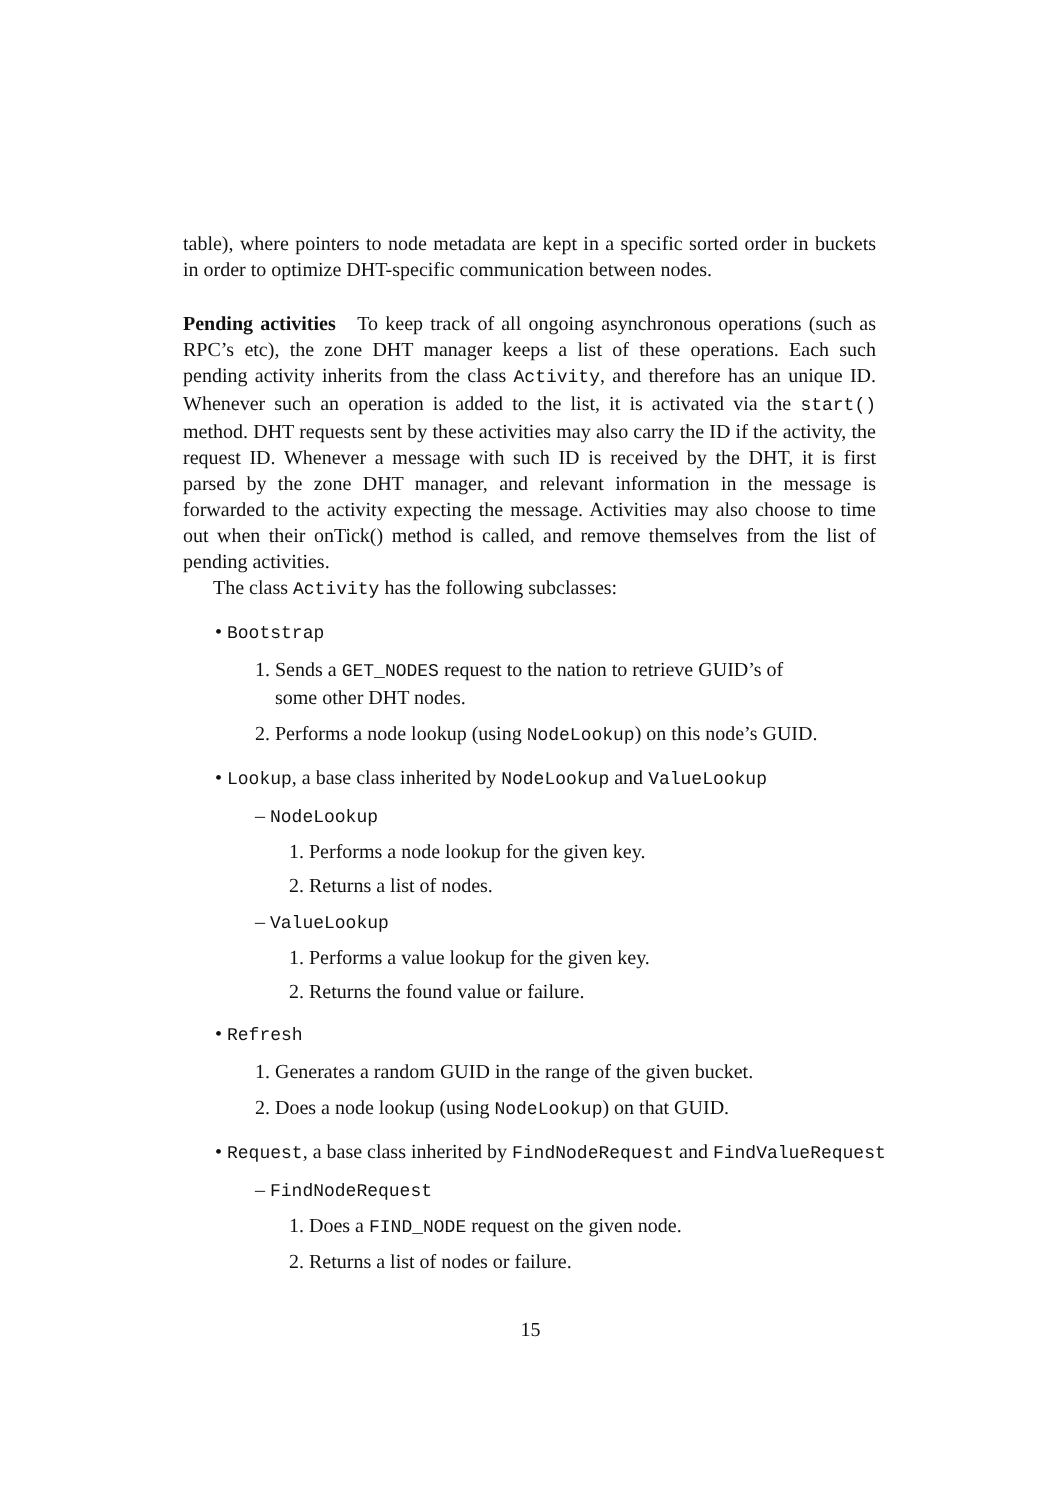table), where pointers to node metadata are kept in a specific sorted order in buckets in order to optimize DHT-specific communication between nodes.
Pending activities To keep track of all ongoing asynchronous operations (such as RPC’s etc), the zone DHT manager keeps a list of these operations. Each such pending activity inherits from the class Activity, and therefore has an unique ID. Whenever such an operation is added to the list, it is activated via the start() method. DHT requests sent by these activities may also carry the ID if the activity, the request ID. Whenever a message with such ID is received by the DHT, it is first parsed by the zone DHT manager, and relevant information in the message is forwarded to the activity expecting the message. Activities may also choose to time out when their onTick() method is called, and remove themselves from the list of pending activities.
The class Activity has the following subclasses:
• Bootstrap
1. Sends a GET_NODES request to the nation to retrieve GUID’s of
some other DHT nodes.
2. Performs a node lookup (using NodeLookup) on this node’s GUID.
• Lookup, a base class inherited by NodeLookup and ValueLookup
– NodeLookup
1. Performs a node lookup for the given key.
2. Returns a list of nodes.
– ValueLookup
1. Performs a value lookup for the given key.
2. Returns the found value or failure.
• Refresh
1. Generates a random GUID in the range of the given bucket.
2. Does a node lookup (using NodeLookup) on that GUID.
• Request, a base class inherited by FindNodeRequest and FindValueRequest
– FindNodeRequest
1. Does a FIND_NODE request on the given node.
2. Returns a list of nodes or failure.
15